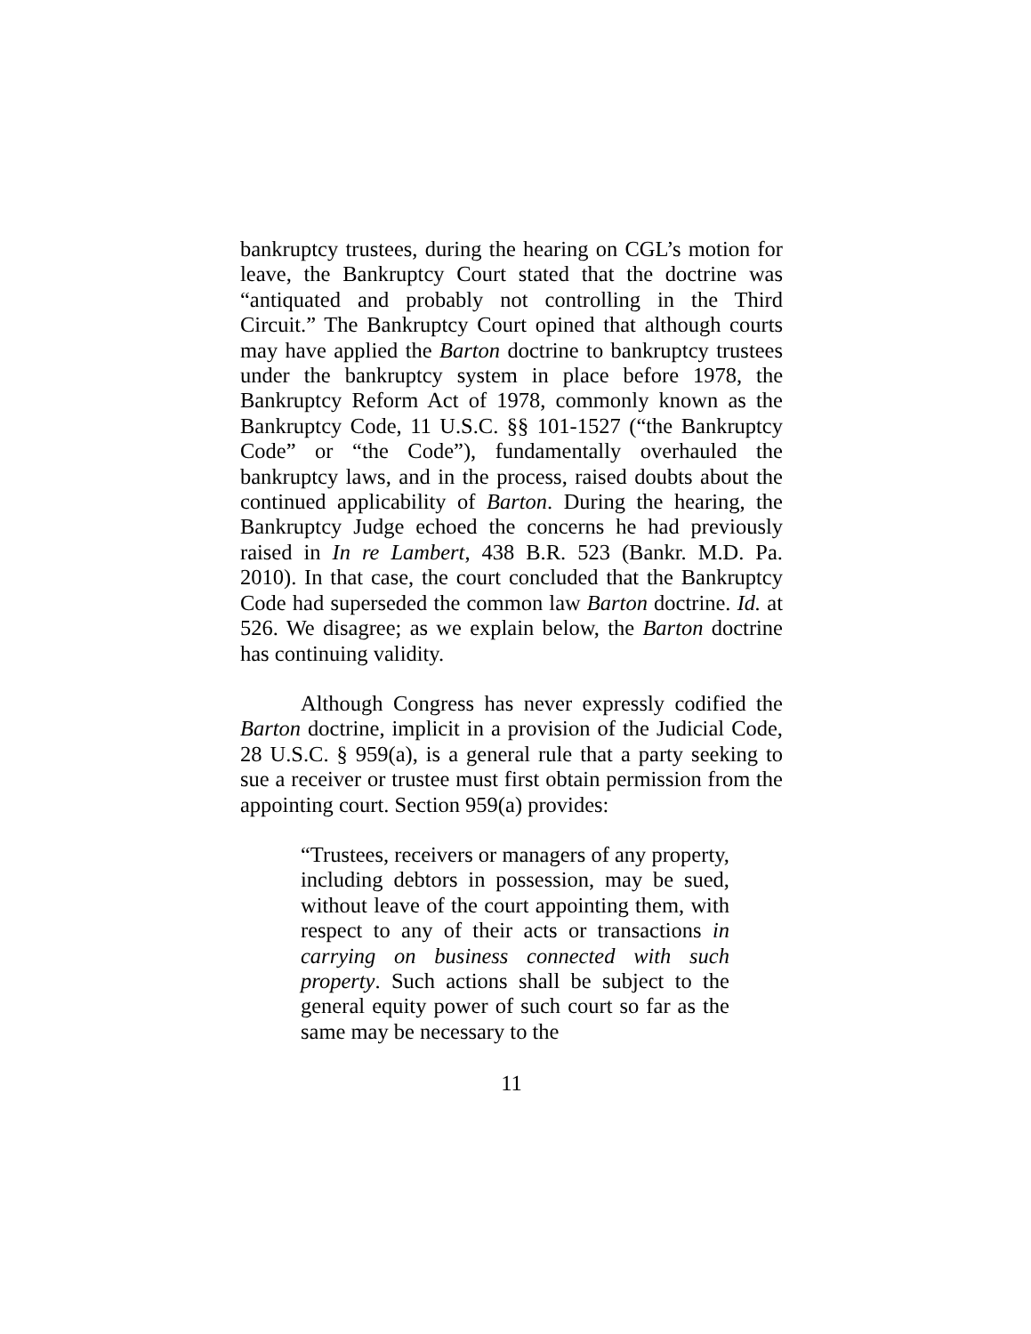bankruptcy trustees, during the hearing on CGL’s motion for leave, the Bankruptcy Court stated that the doctrine was “antiquated and probably not controlling in the Third Circuit.” The Bankruptcy Court opined that although courts may have applied the Barton doctrine to bankruptcy trustees under the bankruptcy system in place before 1978, the Bankruptcy Reform Act of 1978, commonly known as the Bankruptcy Code, 11 U.S.C. §§ 101-1527 (“the Bankruptcy Code” or “the Code”), fundamentally overhauled the bankruptcy laws, and in the process, raised doubts about the continued applicability of Barton. During the hearing, the Bankruptcy Judge echoed the concerns he had previously raised in In re Lambert, 438 B.R. 523 (Bankr. M.D. Pa. 2010). In that case, the court concluded that the Bankruptcy Code had superseded the common law Barton doctrine. Id. at 526. We disagree; as we explain below, the Barton doctrine has continuing validity.
Although Congress has never expressly codified the Barton doctrine, implicit in a provision of the Judicial Code, 28 U.S.C. § 959(a), is a general rule that a party seeking to sue a receiver or trustee must first obtain permission from the appointing court. Section 959(a) provides:
“Trustees, receivers or managers of any property, including debtors in possession, may be sued, without leave of the court appointing them, with respect to any of their acts or transactions in carrying on business connected with such property. Such actions shall be subject to the general equity power of such court so far as the same may be necessary to the
11